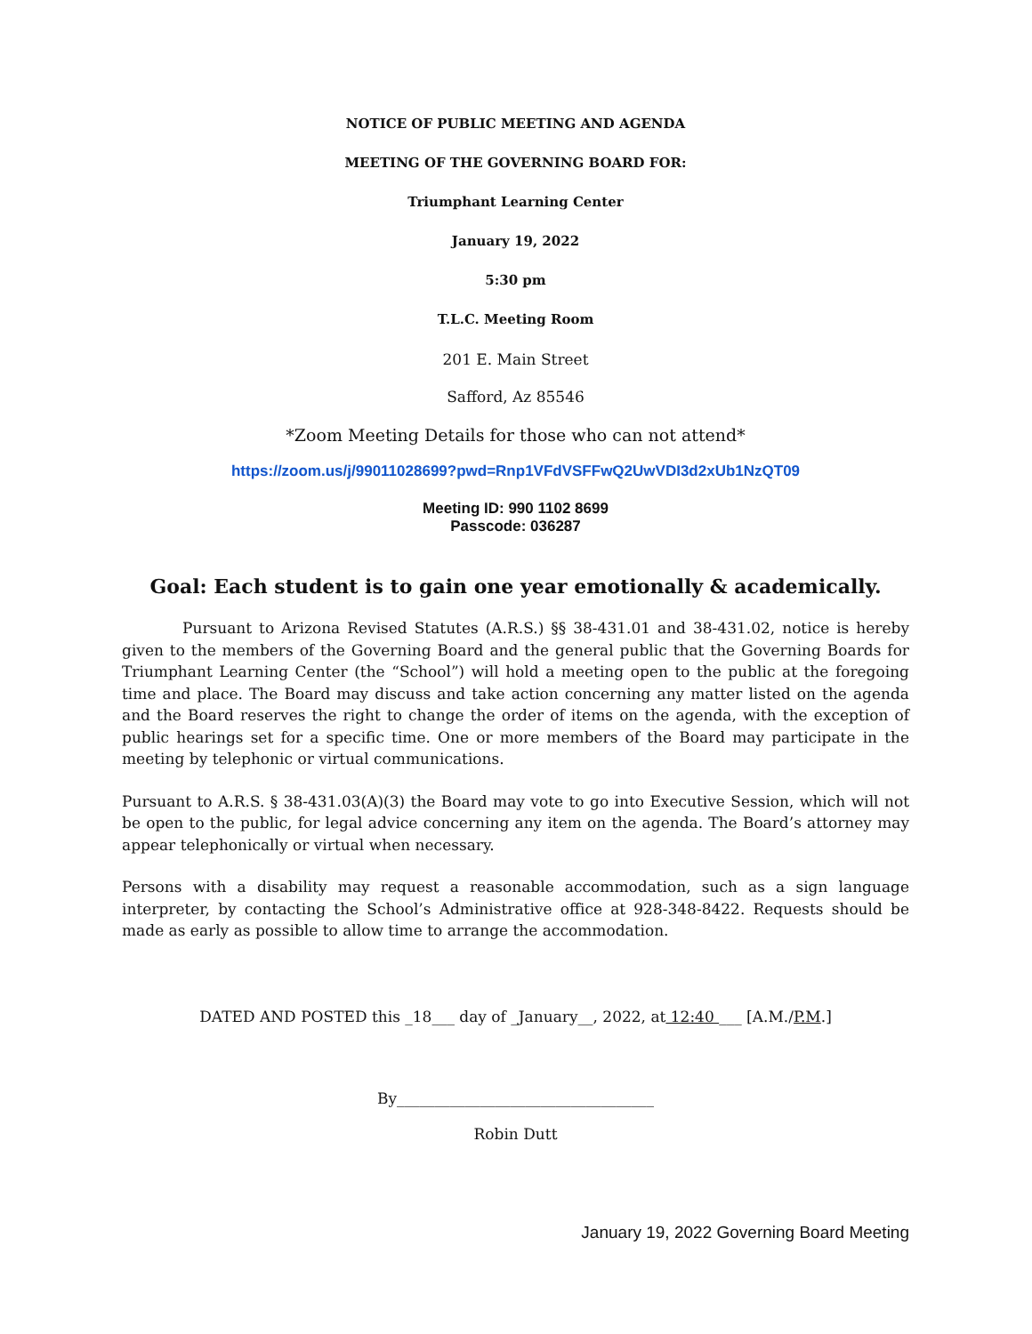NOTICE OF PUBLIC MEETING AND AGENDA
MEETING OF THE GOVERNING BOARD FOR:
Triumphant Learning Center
January 19, 2022
5:30 pm
T.L.C. Meeting Room
201 E. Main Street
Safford, Az 85546
*Zoom Meeting Details for those who can not attend*
https://zoom.us/j/99011028699?pwd=Rnp1VFdVSFFwQ2UwVDI3d2xUb1NzQT09
Meeting ID: 990 1102 8699
Passcode: 036287
Goal: Each student is to gain one year emotionally & academically.
Pursuant to Arizona Revised Statutes (A.R.S.) §§ 38-431.01 and 38-431.02, notice is hereby given to the members of the Governing Board and the general public that the Governing Boards for Triumphant Learning Center (the “School”) will hold a meeting open to the public at the foregoing time and place. The Board may discuss and take action concerning any matter listed on the agenda and the Board reserves the right to change the order of items on the agenda, with the exception of public hearings set for a specific time. One or more members of the Board may participate in the meeting by telephonic or virtual communications.
Pursuant to A.R.S. § 38-431.03(A)(3) the Board may vote to go into Executive Session, which will not be open to the public, for legal advice concerning any item on the agenda. The Board’s attorney may appear telephonically or virtual when necessary.
Persons with a disability may request a reasonable accommodation, such as a sign language interpreter, by contacting the School’s Administrative office at 928-348-8422. Requests should be made as early as possible to allow time to arrange the accommodation.
DATED AND POSTED this _18___ day of _January__, 2022, at 12:40 ___ [A.M./P.M.]
By__________________________________
Robin Dutt
January 19, 2022 Governing Board Meeting